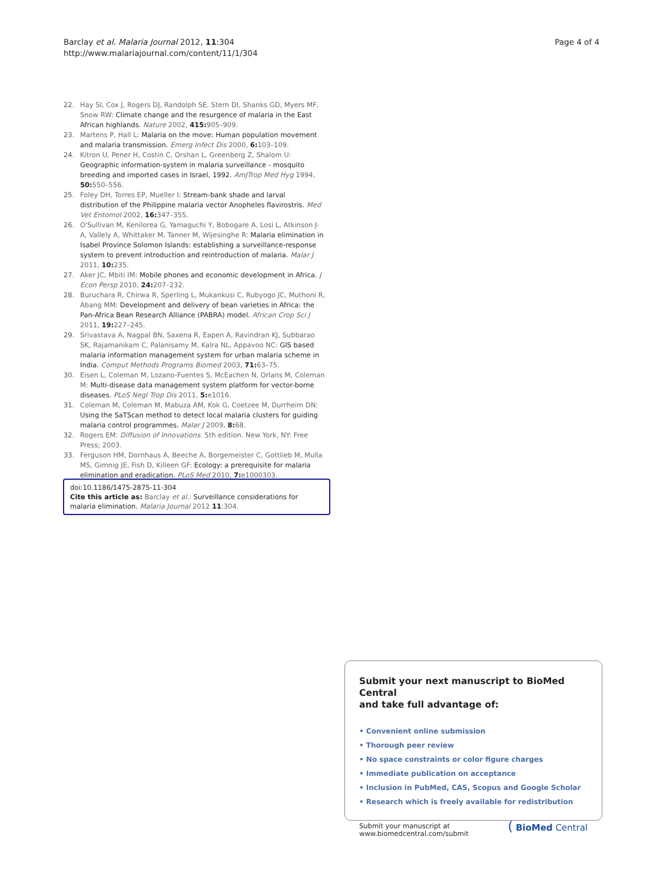Barclay et al. Malaria Journal 2012, 11:304
http://www.malariajournal.com/content/11/1/304
Page 4 of 4
22. Hay SI, Cox J, Rogers DJ, Randolph SE, Stern DI, Shanks GD, Myers MF, Snow RW: Climate change and the resurgence of malaria in the East African highlands. Nature 2002, 415: 905–909.
23. Martens P, Hall L: Malaria on the move: Human population movement and malaria transmission. Emerg Infect Dis 2000, 6: 103–109.
24. Kitron U, Pener H, Costin C, Orshan L, Greenberg Z, Shalom U: Geographic information-system in malaria surveillance - mosquito breeding and imported cases in Israel, 1992. AmJTrop Med Hyg 1994, 50: 550–556.
25. Foley DH, Torres EP, Mueller I: Stream-bank shade and larval distribution of the Philippine malaria vector Anopheles flavirostris. Med Vet Entomol 2002, 16: 347–355.
26. O'Sullivan M, Kenilorea G, Yamaguchi Y, Bobogare A, Losi L, Atkinson J-A, Vallely A, Whittaker M, Tanner M, Wijesinghe R: Malaria elimination in Isabel Province Solomon Islands: establishing a surveillance-response system to prevent introduction and reintroduction of malaria. Malar J 2011, 10: 235.
27. Aker JC, Mbiti IM: Mobile phones and economic development in Africa. J Econ Persp 2010, 24: 207–232.
28. Buruchara R, Chirwa R, Sperling L, Mukankusi C, Rubyogo JC, Muthoni R, Abang MM: Development and delivery of bean varieties in Africa: the Pan-Africa Bean Research Alliance (PABRA) model. African Crop Sci J 2011, 19: 227–245.
29. Srivastava A, Nagpal BN, Saxena R, Eapen A, Ravindran KJ, Subbarao SK, Rajamanikam C, Palanisamy M, Kalra NL, Appavoo NC: GIS based malaria information management system for urban malaria scheme in India. Comput Methods Programs Biomed 2003, 71: 63–75.
30. Eisen L, Coleman M, Lozano-Fuentes S, McEachen N, Orlans M, Coleman M: Multi-disease data management system platform for vector-borne diseases. PLoS Negl Trop Dis 2011, 5: e1016.
31. Coleman M, Coleman M, Mabuza AM, Kok G, Coetzee M, Durrheim DN: Using the SaTScan method to detect local malaria clusters for guiding malaria control programmes. Malar J 2009, 8: 68.
32. Rogers EM: Diffusion of Innovations. 5th edition. New York, NY: Free Press; 2003.
33. Ferguson HM, Dornhaus A, Beeche A, Borgemeister C, Gottlieb M, Mulla MS, Gimnig JE, Fish D, Killeen GF: Ecology: a prerequisite for malaria elimination and eradication. PLoS Med 2010, 7: e1000303.
doi:10.1186/1475-2875-11-304
Cite this article as: Barclay et al.: Surveillance considerations for malaria elimination. Malaria Journal 2012 11:304.
Submit your next manuscript to BioMed Central
and take full advantage of:
• Convenient online submission
• Thorough peer review
• No space constraints or color figure charges
• Immediate publication on acceptance
• Inclusion in PubMed, CAS, Scopus and Google Scholar
• Research which is freely available for redistribution
Submit your manuscript at
www.biomedcentral.com/submit
( BioMed Central